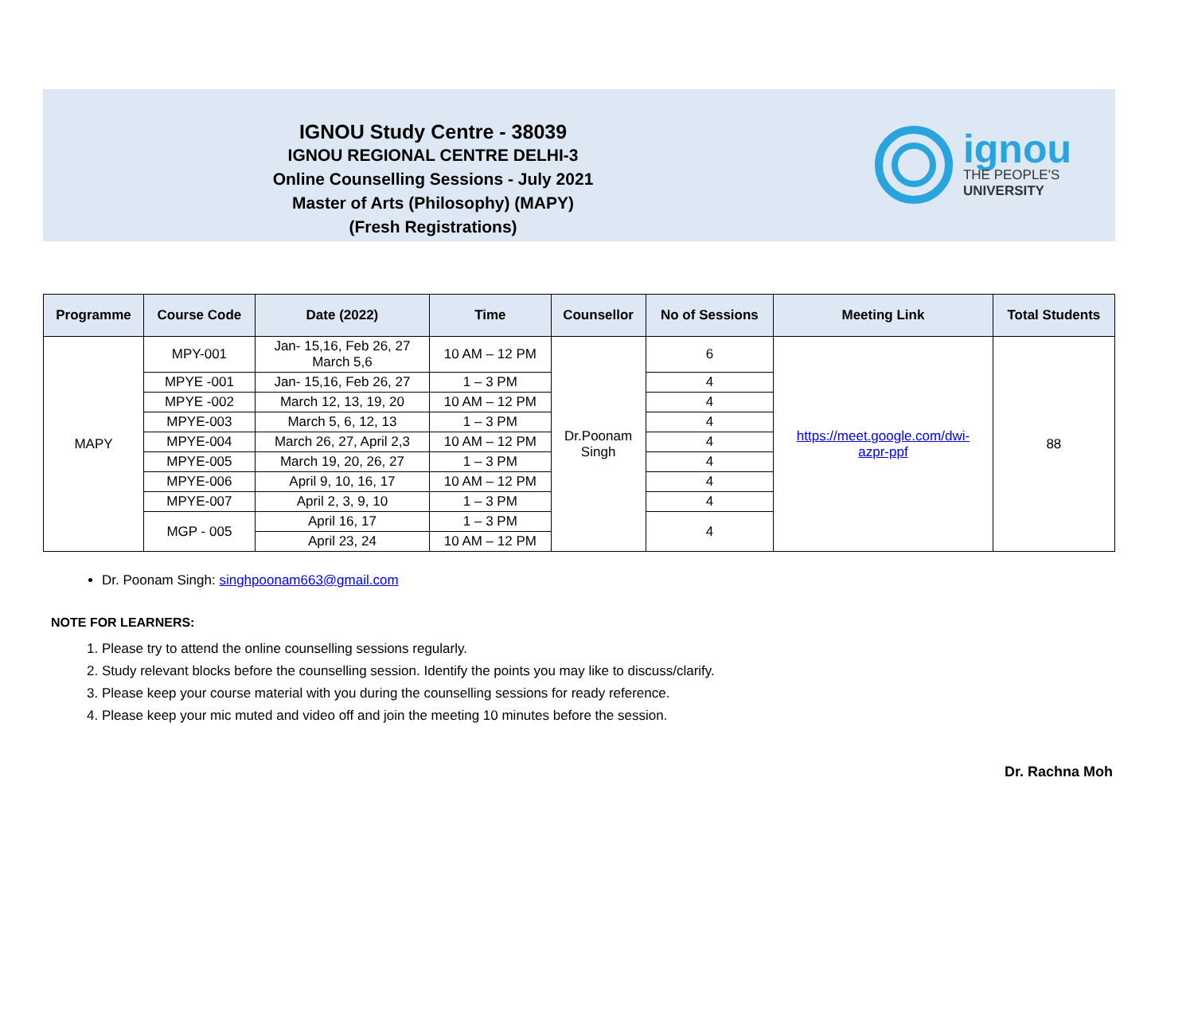IGNOU Study Centre - 38039
IGNOU REGIONAL CENTRE DELHI-3
Online Counselling Sessions - July 2021
Master of Arts (Philosophy) (MAPY)
(Fresh Registrations)
ignou
THE PEOPLE'S
UNIVERSITY
| Programme | Course Code | Date (2022) | Time | Counsellor | No of Sessions | Meeting Link | Total Students |
| --- | --- | --- | --- | --- | --- | --- | --- |
| MAPY | MPY-001 | Jan- 15,16, Feb 26, 27 March 5,6 | 10 AM – 12 PM | Dr.Poonam Singh | 6 | https://meet.google.com/dwi- azpr-ppf | 88 |
| | MPYE -001 | Jan- 15,16, Feb 26, 27 | 1 – 3 PM | | 4 | | |
| | MPYE -002 | March 12, 13, 19, 20 | 10 AM – 12 PM | | 4 | | |
| | MPYE-003 | March 5, 6, 12, 13 | 1 – 3 PM | | 4 | | |
| | MPYE-004 | March 26, 27, April 2,3 | 10 AM – 12 PM | | 4 | | |
| | MPYE-005 | March 19, 20, 26, 27 | 1 – 3 PM | | 4 | | |
| | MPYE-006 | April 9, 10, 16, 17 | 10 AM – 12 PM | | 4 | | |
| | MPYE-007 | April 2, 3, 9, 10 | 1 – 3 PM | | 4 | | |
| | MGP - 005 | April 16, 17 | 1 – 3 PM | | 4 | | |
| | | April 23, 24 | 10 AM – 12 PM | | | | |
Dr. Poonam Singh: singhpoonam663@gmail.com
NOTE FOR LEARNERS:
1. Please try to attend the online counselling sessions regularly.
2. Study relevant blocks before the counselling session. Identify the points you may like to discuss/clarify.
3. Please keep your course material with you during the counselling sessions for ready reference.
4. Please keep your mic muted and video off and join the meeting 10 minutes before the session.
Dr. Rachna Moh